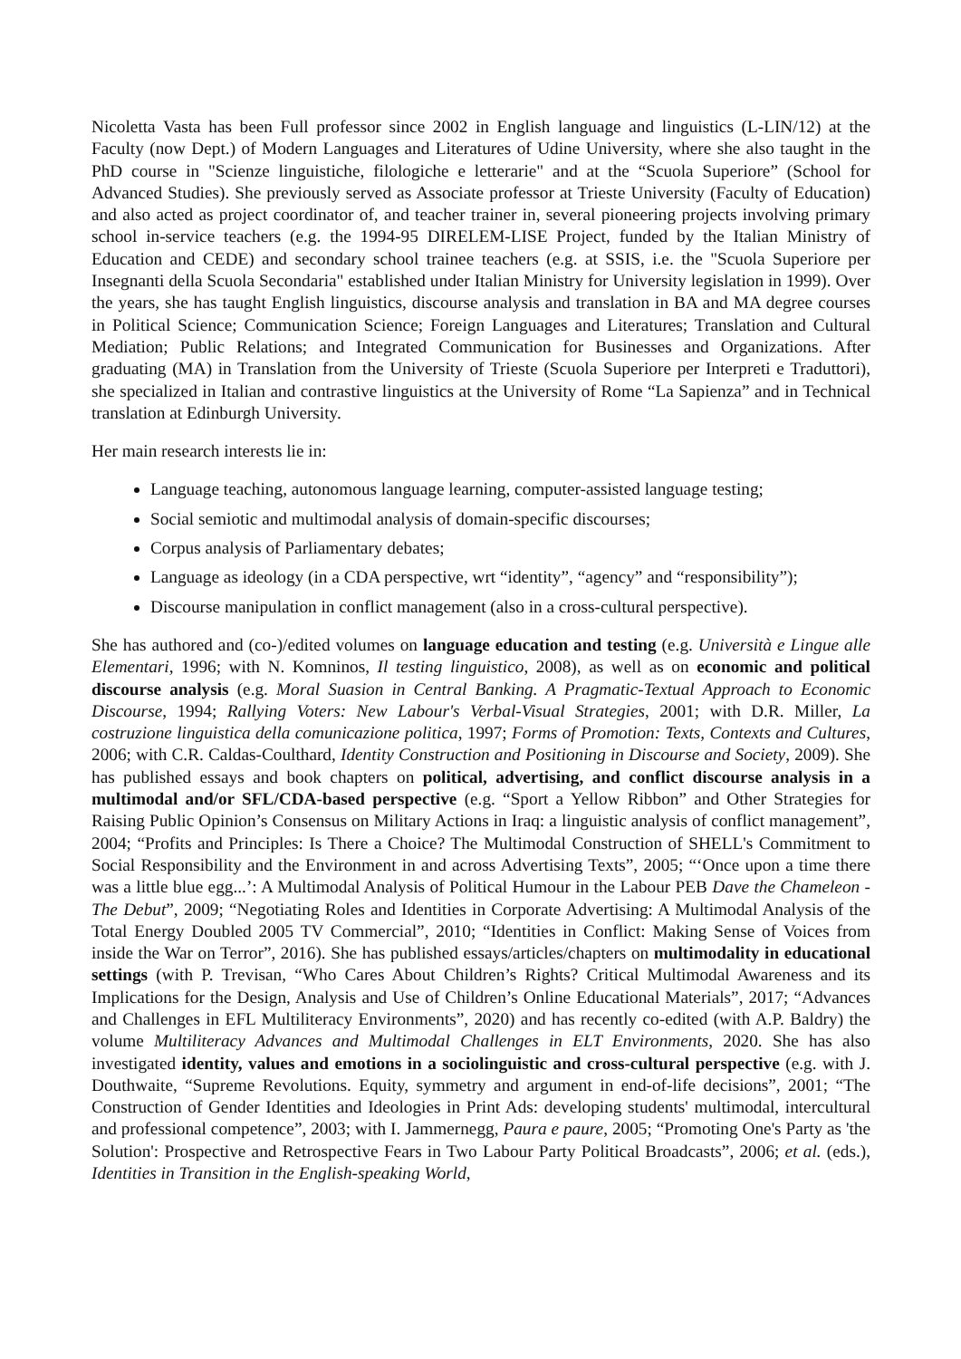Nicoletta Vasta has been Full professor since 2002 in English language and linguistics (L-LIN/12) at the Faculty (now Dept.) of Modern Languages and Literatures of Udine University, where she also taught in the PhD course in "Scienze linguistiche, filologiche e letterarie" and at the “Scuola Superiore” (School for Advanced Studies). She previously served as Associate professor at Trieste University (Faculty of Education) and also acted as project coordinator of, and teacher trainer in, several pioneering projects involving primary school in-service teachers (e.g. the 1994-95 DIRELEM-LISE Project, funded by the Italian Ministry of Education and CEDE) and secondary school trainee teachers (e.g. at SSIS, i.e. the "Scuola Superiore per Insegnanti della Scuola Secondaria" established under Italian Ministry for University legislation in 1999). Over the years, she has taught English linguistics, discourse analysis and translation in BA and MA degree courses in Political Science; Communication Science; Foreign Languages and Literatures; Translation and Cultural Mediation; Public Relations; and Integrated Communication for Businesses and Organizations. After graduating (MA) in Translation from the University of Trieste (Scuola Superiore per Interpreti e Traduttori), she specialized in Italian and contrastive linguistics at the University of Rome “La Sapienza” and in Technical translation at Edinburgh University.
Her main research interests lie in:
Language teaching, autonomous language learning, computer-assisted language testing;
Social semiotic and multimodal analysis of domain-specific discourses;
Corpus analysis of Parliamentary debates;
Language as ideology (in a CDA perspective, wrt “identity”, “agency” and “responsibility”);
Discourse manipulation in conflict management (also in a cross-cultural perspective).
She has authored and (co-)/edited volumes on language education and testing (e.g. Università e Lingue alle Elementari, 1996; with N. Komninos, Il testing linguistico, 2008), as well as on economic and political discourse analysis (e.g. Moral Suasion in Central Banking. A Pragmatic-Textual Approach to Economic Discourse, 1994; Rallying Voters: New Labour's Verbal-Visual Strategies, 2001; with D.R. Miller, La costruzione linguistica della comunicazione politica, 1997; Forms of Promotion: Texts, Contexts and Cultures, 2006; with C.R. Caldas-Coulthard, Identity Construction and Positioning in Discourse and Society, 2009). She has published essays and book chapters on political, advertising, and conflict discourse analysis in a multimodal and/or SFL/CDA-based perspective (e.g. “Sport a Yellow Ribbon” and Other Strategies for Raising Public Opinion’s Consensus on Military Actions in Iraq: a linguistic analysis of conflict management”, 2004; “Profits and Principles: Is There a Choice? The Multimodal Construction of SHELL's Commitment to Social Responsibility and the Environment in and across Advertising Texts”, 2005; “‘Once upon a time there was a little blue egg...’: A Multimodal Analysis of Political Humour in the Labour PEB Dave the Chameleon - The Debut”, 2009; “Negotiating Roles and Identities in Corporate Advertising: A Multimodal Analysis of the Total Energy Doubled 2005 TV Commercial”, 2010; “Identities in Conflict: Making Sense of Voices from inside the War on Terror”, 2016). She has published essays/articles/chapters on multimodality in educational settings (with P. Trevisan, “Who Cares About Children’s Rights? Critical Multimodal Awareness and its Implications for the Design, Analysis and Use of Children’s Online Educational Materials”, 2017; “Advances and Challenges in EFL Multiliteracy Environments”, 2020) and has recently co-edited (with A.P. Baldry) the volume Multiliteracy Advances and Multimodal Challenges in ELT Environments, 2020. She has also investigated identity, values and emotions in a sociolinguistic and cross-cultural perspective (e.g. with J. Douthwaite, “Supreme Revolutions. Equity, symmetry and argument in end-of-life decisions”, 2001; “The Construction of Gender Identities and Ideologies in Print Ads: developing students' multimodal, intercultural and professional competence”, 2003; with I. Jammernegg, Paura e paure, 2005; “Promoting One's Party as 'the Solution': Prospective and Retrospective Fears in Two Labour Party Political Broadcasts”, 2006; et al. (eds.), Identities in Transition in the English-speaking World,